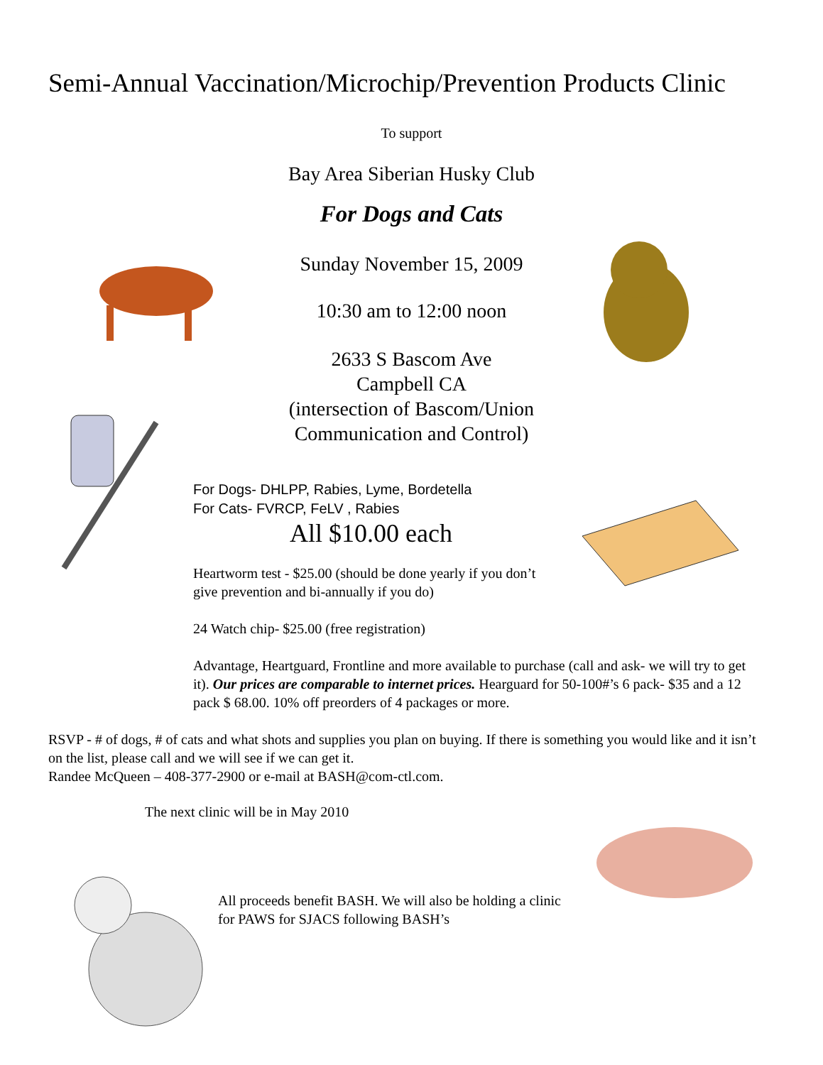Semi-Annual Vaccination/Microchip/Prevention Products Clinic
To support
Bay Area Siberian Husky Club
For Dogs and Cats
Sunday November 15, 2009
10:30 am to 12:00 noon
2633 S Bascom Ave
Campbell CA
(intersection of Bascom/Union
Communication and Control)
For Dogs- DHLPP, Rabies, Lyme, Bordetella
For Cats- FVRCP, FeLV , Rabies
All $10.00 each
Heartworm test - $25.00 (should be done yearly if you don’t give prevention and bi-annually if you do)
24 Watch chip- $25.00 (free registration)
Advantage, Heartguard, Frontline and more available to purchase (call and ask- we will try to get it). Our prices are comparable to internet prices. Hearguard for 50-100#’s 6 pack- $35 and a 12 pack $ 68.00. 10% off preorders of 4 packages or more.
RSVP - # of dogs, # of cats and what shots and supplies you plan on buying. If there is something you would like and it isn’t on the list, please call and we will see if we can get it.
Randee McQueen – 408-377-2900 or e-mail at BASH@com-ctl.com.
The next clinic will be in May 2010
All proceeds benefit BASH. We will also be holding a clinic for PAWS for SJACS following BASH’s